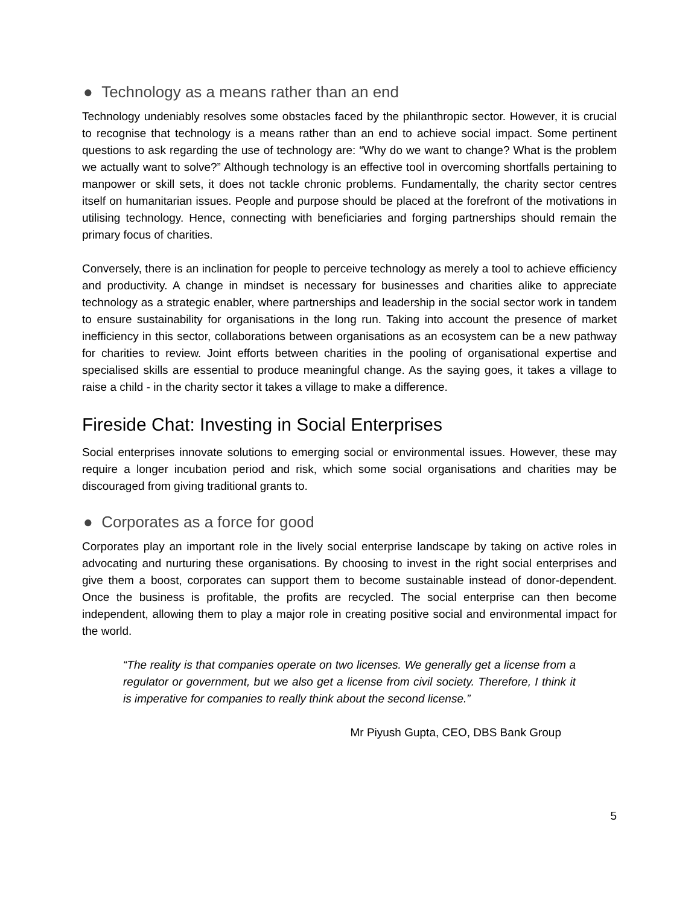● Technology as a means rather than an end
Technology undeniably resolves some obstacles faced by the philanthropic sector. However, it is crucial to recognise that technology is a means rather than an end to achieve social impact. Some pertinent questions to ask regarding the use of technology are: “Why do we want to change? What is the problem we actually want to solve?” Although technology is an effective tool in overcoming shortfalls pertaining to manpower or skill sets, it does not tackle chronic problems. Fundamentally, the charity sector centres itself on humanitarian issues. People and purpose should be placed at the forefront of the motivations in utilising technology. Hence, connecting with beneficiaries and forging partnerships should remain the primary focus of charities.
Conversely, there is an inclination for people to perceive technology as merely a tool to achieve efficiency and productivity. A change in mindset is necessary for businesses and charities alike to appreciate technology as a strategic enabler, where partnerships and leadership in the social sector work in tandem to ensure sustainability for organisations in the long run. Taking into account the presence of market inefficiency in this sector, collaborations between organisations as an ecosystem can be a new pathway for charities to review. Joint efforts between charities in the pooling of organisational expertise and specialised skills are essential to produce meaningful change. As the saying goes, it takes a village to raise a child - in the charity sector it takes a village to make a difference.
Fireside Chat: Investing in Social Enterprises
Social enterprises innovate solutions to emerging social or environmental issues. However, these may require a longer incubation period and risk, which some social organisations and charities may be discouraged from giving traditional grants to.
● Corporates as a force for good
Corporates play an important role in the lively social enterprise landscape by taking on active roles in advocating and nurturing these organisations. By choosing to invest in the right social enterprises and give them a boost, corporates can support them to become sustainable instead of donor-dependent. Once the business is profitable, the profits are recycled. The social enterprise can then become independent, allowing them to play a major role in creating positive social and environmental impact for the world.
“The reality is that companies operate on two licenses. We generally get a license from a regulator or government, but we also get a license from civil society. Therefore, I think it is imperative for companies to really think about the second license.”
Mr Piyush Gupta, CEO, DBS Bank Group
5